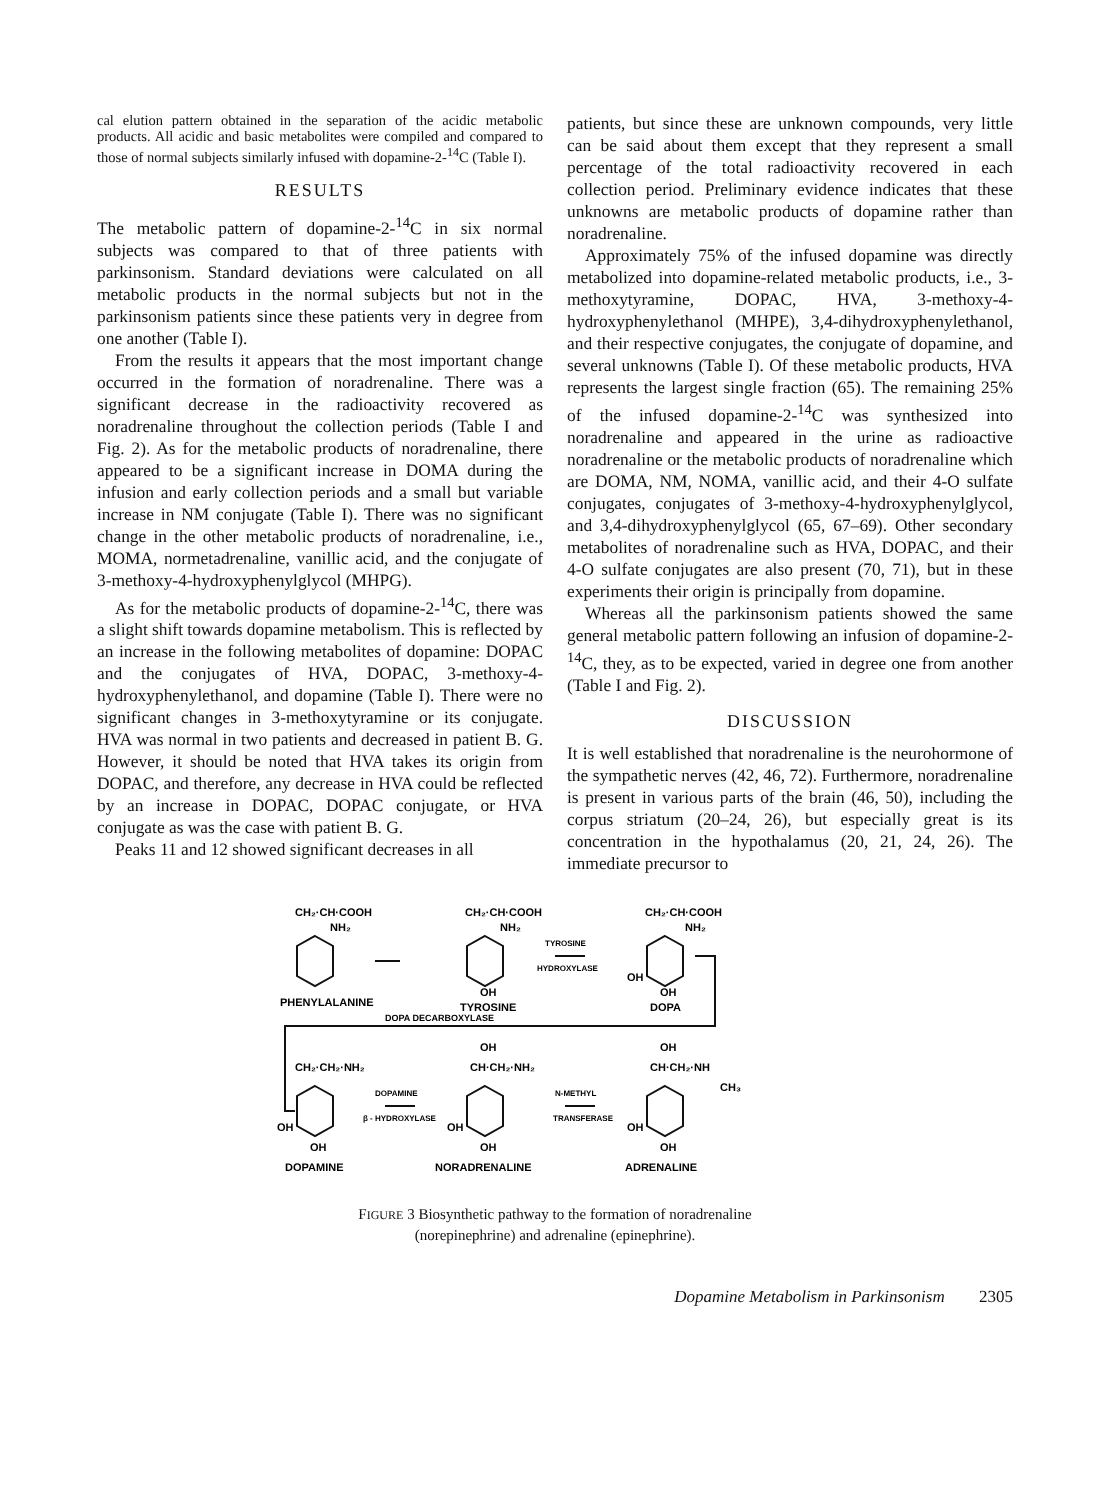cal elution pattern obtained in the separation of the acidic metabolic products. All acidic and basic metabolites were compiled and compared to those of normal subjects similarly infused with dopamine-2-<sup>14</sup>C (Table I).
RESULTS
The metabolic pattern of dopamine-2-<sup>14</sup>C in six normal subjects was compared to that of three patients with parkinsonism. Standard deviations were calculated on all metabolic products in the normal subjects but not in the parkinsonism patients since these patients very in degree from one another (Table I).
From the results it appears that the most important change occurred in the formation of noradrenaline. There was a significant decrease in the radioactivity recovered as noradrenaline throughout the collection periods (Table I and Fig. 2). As for the metabolic products of noradrenaline, there appeared to be a significant increase in DOMA during the infusion and early collection periods and a small but variable increase in NM conjugate (Table I). There was no significant change in the other metabolic products of noradrenaline, i.e., MOMA, normetadrenaline, vanillic acid, and the conjugate of 3-methoxy-4-hydroxyphenylglycol (MHPG).
As for the metabolic products of dopamine-2-<sup>14</sup>C, there was a slight shift towards dopamine metabolism. This is reflected by an increase in the following metabolites of dopamine: DOPAC and the conjugates of HVA, DOPAC, 3-methoxy-4-hydroxyphenylethanol, and dopamine (Table I). There were no significant changes in 3-methoxytyramine or its conjugate. HVA was normal in two patients and decreased in patient B. G. However, it should be noted that HVA takes its origin from DOPAC, and therefore, any decrease in HVA could be reflected by an increase in DOPAC, DOPAC conjugate, or HVA conjugate as was the case with patient B. G.
Peaks 11 and 12 showed significant decreases in all
patients, but since these are unknown compounds, very little can be said about them except that they represent a small percentage of the total radioactivity recovered in each collection period. Preliminary evidence indicates that these unknowns are metabolic products of dopamine rather than noradrenaline.
Approximately 75% of the infused dopamine was directly metabolized into dopamine-related metabolic products, i.e., 3-methoxytyramine, DOPAC, HVA, 3-methoxy-4-hydroxyphenylethanol (MHPE), 3,4-dihydroxyphenylethanol, and their respective conjugates, the conjugate of dopamine, and several unknowns (Table I). Of these metabolic products, HVA represents the largest single fraction (65). The remaining 25% of the infused dopamine-2-<sup>14</sup>C was synthesized into noradrenaline and appeared in the urine as radioactive noradrenaline or the metabolic products of noradrenaline which are DOMA, NM, NOMA, vanillic acid, and their 4-O sulfate conjugates, conjugates of 3-methoxy-4-hydroxyphenylglycol, and 3,4-dihydroxyphenylglycol (65, 67–69). Other secondary metabolites of noradrenaline such as HVA, DOPAC, and their 4-O sulfate conjugates are also present (70, 71), but in these experiments their origin is principally from dopamine.
Whereas all the parkinsonism patients showed the same general metabolic pattern following an infusion of dopamine-2-<sup>14</sup>C, they, as to be expected, varied in degree one from another (Table I and Fig. 2).
DISCUSSION
It is well established that noradrenaline is the neurohormone of the sympathetic nerves (42, 46, 72). Furthermore, noradrenaline is present in various parts of the brain (46, 50), including the corpus striatum (20–24, 26), but especially great is its concentration in the hypothalamus (20, 21, 24, 26). The immediate precursor to
CH₂·CH·COOH
NH₂
CH₂·CH·COOH
NH₂
CH₂·CH·COOH
NH₂
TYROSINE
HYDROXYLASE
OH
OH
OH
PHENYLALANINE
TYROSINE
DOPA
DOPA DECARBOXYLASE
OH
OH
CH₂·CH₂·NH₂
CH·CH₂·NH₂
CH·CH₂·NH
CH₃
DOPAMINE
β - HYDROXYLASE
N-METHYL
TRANSFERASE
OH
OH
OH
OH
OH
OH
DOPAMINE
NORADRENALINE
ADRENALINE
FIGURE 3 Biosynthetic pathway to the formation of noradrenaline
(norepinephrine) and adrenaline (epinephrine).
Dopamine Metabolism in Parkinsonism 2305